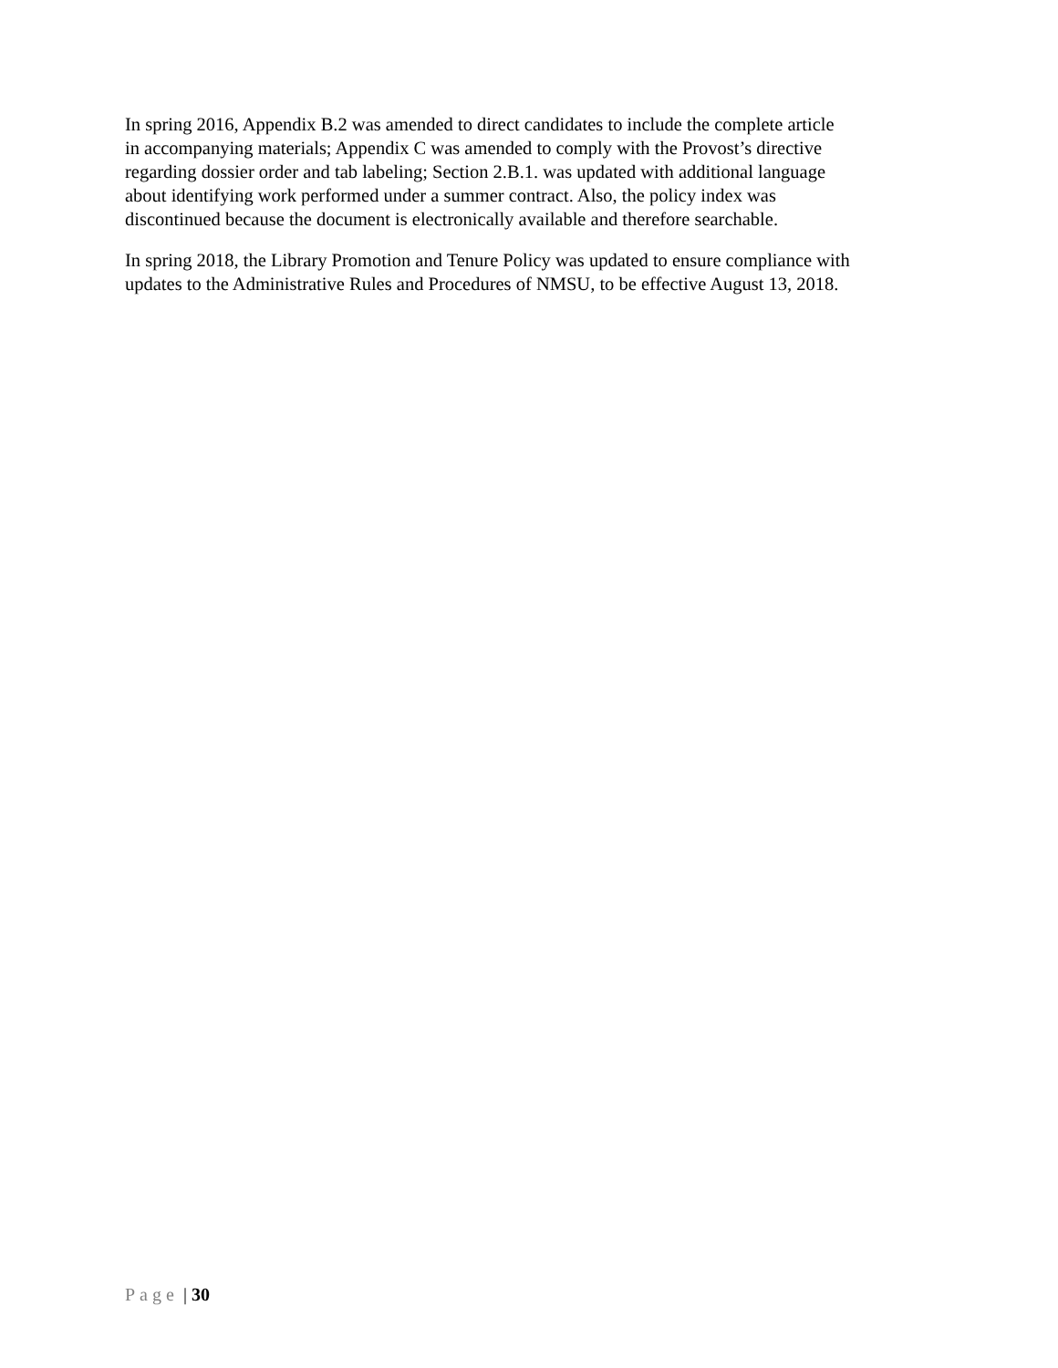In spring 2016, Appendix B.2 was amended to direct candidates to include the complete article
in accompanying materials; Appendix C was amended to comply with the Provost’s directive
regarding dossier order and tab labeling; Section 2.B.1. was updated with additional language
about identifying work performed under a summer contract. Also, the policy index was
discontinued because the document is electronically available and therefore searchable.
In spring 2018, the Library Promotion and Tenure Policy was updated to ensure compliance with
updates to the Administrative Rules and Procedures of NMSU, to be effective August 13, 2018.
Page | 30